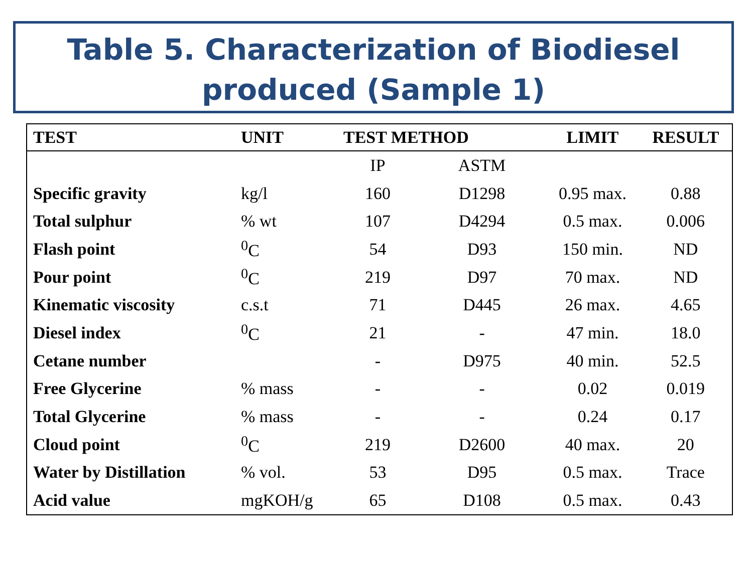Table 5. Characterization of Biodiesel produced (Sample 1)
| TEST | UNIT | TEST METHOD | | LIMIT | RESULT |
| --- | --- | --- | --- | --- | --- |
| | | IP | ASTM | | |
| Specific gravity | kg/l | 160 | D1298 | 0.95 max. | 0.88 |
| Total sulphur | % wt | 107 | D4294 | 0.5 max. | 0.006 |
| Flash point | <sup>0</sup> C | 54 | D93 | 150 min. | ND |
| Pour point | <sup>0</sup> C | 219 | D97 | 70 max. | ND |
| Kinematic viscosity | c.s.t | 71 | D445 | 26 max. | 4.65 |
| Diesel index | <sup>0</sup> C | 21 | - | 47 min. | 18.0 |
| Cetane number | | - | D975 | 40 min. | 52.5 |
| Free Glycerine | % mass | - | - | 0.02 | 0.019 |
| Total Glycerine | % mass | - | - | 0.24 | 0.17 |
| Cloud point | <sup>0</sup> C | 219 | D2600 | 40 max. | 20 |
| Water by Distillation | % vol. | 53 | D95 | 0.5 max. | Trace |
| Acid value | mgKOH/g | 65 | D108 | 0.5 max. | 0.43 |